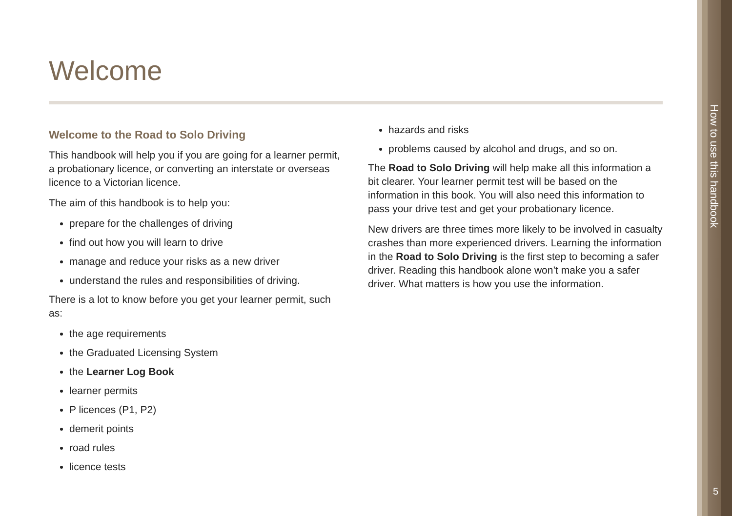Welcome
Welcome to the Road to Solo Driving
This handbook will help you if you are going for a learner permit, a probationary licence, or converting an interstate or overseas licence to a Victorian licence.
The aim of this handbook is to help you:
prepare for the challenges of driving
find out how you will learn to drive
manage and reduce your risks as a new driver
understand the rules and responsibilities of driving.
There is a lot to know before you get your learner permit, such as:
the age requirements
the Graduated Licensing System
the Learner Log Book
learner permits
P licences (P1, P2)
demerit points
road rules
licence tests
hazards and risks
problems caused by alcohol and drugs, and so on.
The Road to Solo Driving will help make all this information a bit clearer. Your learner permit test will be based on the information in this book. You will also need this information to pass your drive test and get your probationary licence.
New drivers are three times more likely to be involved in casualty crashes than more experienced drivers. Learning the information in the Road to Solo Driving is the first step to becoming a safer driver. Reading this handbook alone won’t make you a safer driver. What matters is how you use the information.
How to use this handbook
5